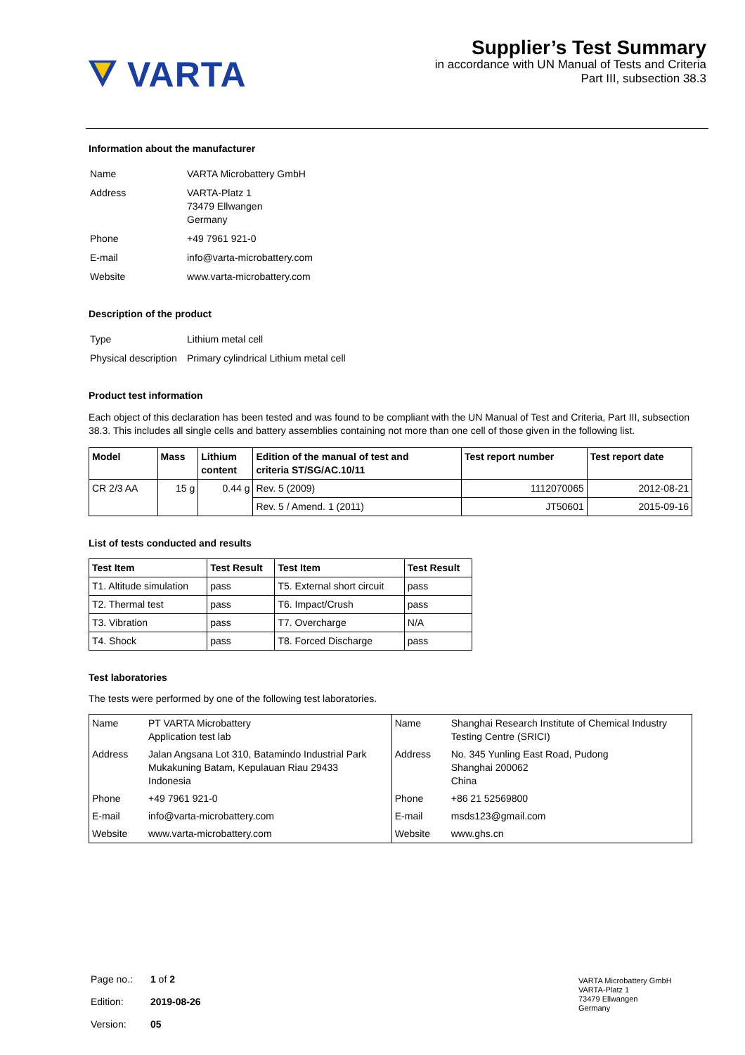VARTA
Supplier’s Test Summary
in accordance with UN Manual of Tests and Criteria
Part III, subsection 38.3
Information about the manufacturer
| Name | VARTA Microbattery GmbH |
| Address | VARTA-Platz 1 73479 Ellwangen Germany |
| Phone | +49 7961 921-0 |
| E-mail | info@varta-microbattery.com |
| Website | www.varta-microbattery.com |
Description of the product
| Type | Lithium metal cell |
| Physical description | Primary cylindrical Lithium metal cell |
Product test information
Each object of this declaration has been tested and was found to be compliant with the UN Manual of Test and Criteria, Part III, subsection 38.3. This includes all single cells and battery assemblies containing not more than one cell of those given in the following list.
| Model | Mass | Lithium content | Edition of the manual of test and criteria ST/SG/AC.10/11 | Test report number | Test report date |
| --- | --- | --- | --- | --- | --- |
| CR 2/3 AA | 15 g | 0.44 g | Rev. 5 (2009) | 1112070065 | 2012-08-21 |
| | | | Rev. 5 / Amend. 1 (2011) | JT50601 | 2015-09-16 |
List of tests conducted and results
| Test Item | Test Result | Test Item | Test Result |
| --- | --- | --- | --- |
| T1. Altitude simulation | pass | T5. External short circuit | pass |
| T2. Thermal test | pass | T6. Impact/Crush | pass |
| T3. Vibration | pass | T7. Overcharge | N/A |
| T4. Shock | pass | T8. Forced Discharge | pass |
Test laboratories
The tests were performed by one of the following test laboratories.
| Name | PT VARTA Microbattery Application test lab | Name | Shanghai Research Institute of Chemical Industry Testing Centre (SRICI) |
| Address | Jalan Angsana Lot 310, Batamindo Industrial Park Mukakuning Batam, Kepulauan Riau 29433 Indonesia | Address | No. 345 Yunling East Road, Pudong Shanghai 200062 China |
| Phone | +49 7961 921-0 | Phone | +86 21 52569800 |
| E-mail | info@varta-microbattery.com | E-mail | msds123@gmail.com |
| Website | www.varta-microbattery.com | Website | www.ghs.cn |
| Page no.: | 1 of 2 |
| Edition: | 2019-08-26 |
| Version: | 05 |
VARTA Microbattery GmbH
VARTA-Platz 1
73479 Ellwangen
Germany